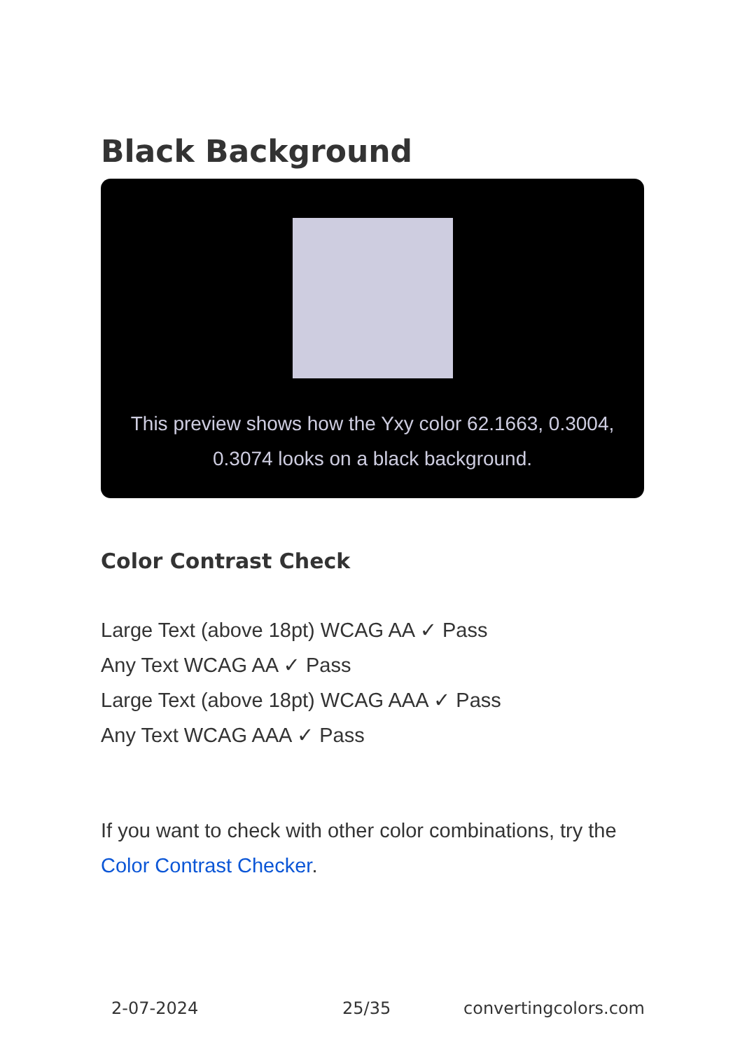Black Background
This preview shows how the Yxy color 62.1663, 0.3004, 0.3074 looks on a black background.
Color Contrast Check
Large Text (above 18pt) WCAG AA ✓ Pass
Any Text WCAG AA ✓ Pass
Large Text (above 18pt) WCAG AAA ✓ Pass
Any Text WCAG AAA ✓ Pass
If you want to check with other color combinations, try the Color Contrast Checker.
2-07-2024 25/35 convertingcolors.com